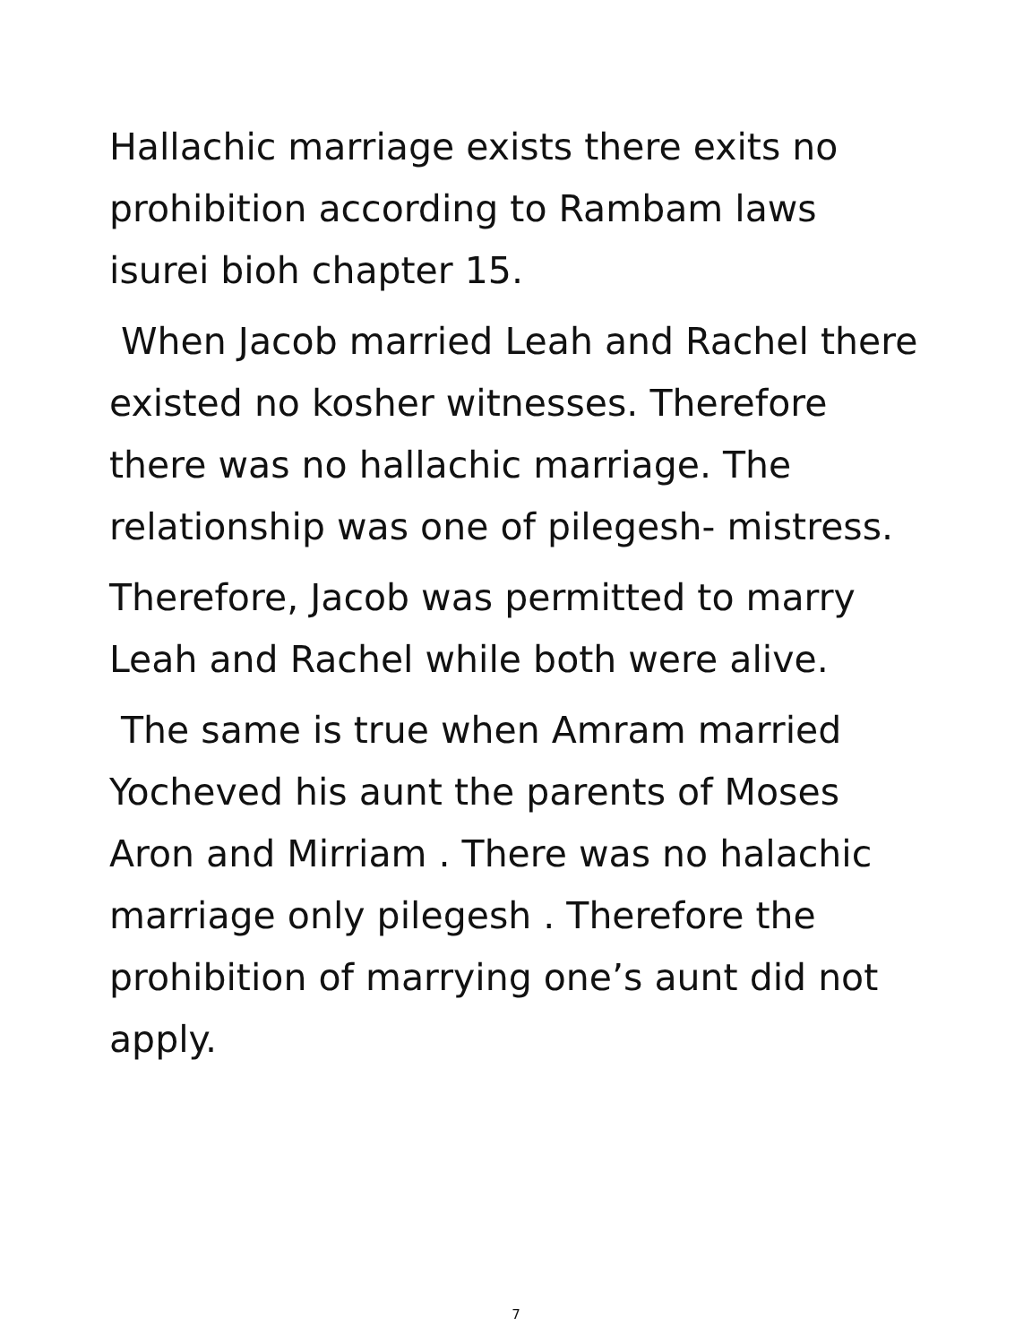Hallachic marriage exists there exits no
prohibition according to Rambam laws
isurei bioh chapter 15.
When Jacob married Leah and Rachel there
existed no kosher witnesses. Therefore
there was no hallachic marriage. The
relationship was one of pilegesh- mistress.
Therefore, Jacob was permitted to marry
Leah and Rachel while both were alive.
The same is true when Amram married
Yocheved his aunt the parents of Moses
Aron and Mirriam . There was no halachic
marriage only pilegesh . Therefore the
prohibition of marrying one’s aunt did not
apply.
7